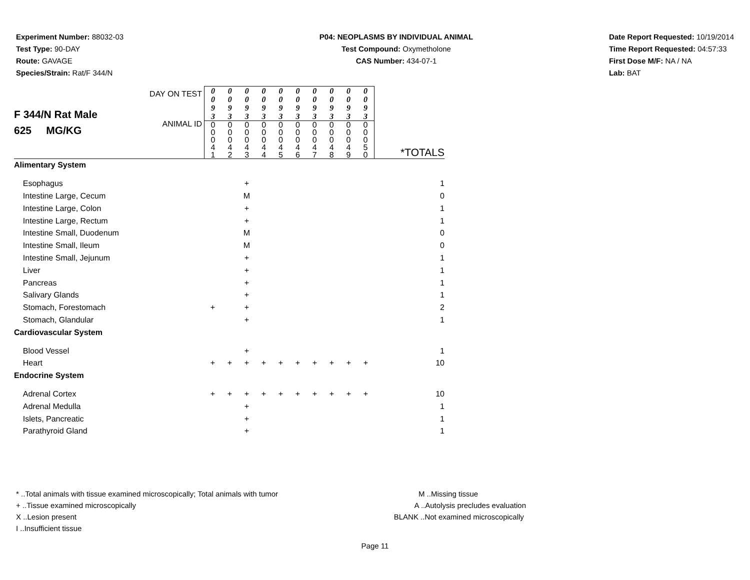Experiment Number: 88032-03
Test Type: 90-DAY
Route: GAVAGE
Species/Strain: Rat/F 344/N
P04: NEOPLASMS BY INDIVIDUAL ANIMAL
Test Compound: Oxymetholone
CAS Number: 434-07-1
Date Report Requested: 10/19/2014
Time Report Requested: 04:57:33
First Dose M/F: NA / NA
Lab: BAT
| F 344/N Rat Male 625 MG/KG | DAY ON TEST ANIMAL ID | / 0 0 9 3 / 0 0 9 3 / 0 0 9 3 / 0 0 9 3 / 0 0 9 3 / 0 0 9 3 / 0 0 9 3 / 0 0 9 3 / 0 0 9 3 / 0 0 9 3 / / 0 0 0 4 1 / 0 0 0 4 2 / 0 0 0 4 3 / 0 0 0 4 4 / 0 0 0 4 5 / 0 0 0 4 6 / 0 0 0 4 7 / 0 0 0 4 8 / 0 0 0 4 9 / 0 0 0 5 0 / | | | | | | | | | | *TOTALS |
| Alimentary System | | | | | | | | | | | | |
| Esophagus | | | | + | | | | | | | | 1 |
| Intestine Large, Cecum | | | | M | | | | | | | | 0 |
| Intestine Large, Colon | | | | + | | | | | | | | 1 |
| Intestine Large, Rectum | | | | + | | | | | | | | 1 |
| Intestine Small, Duodenum | | | | M | | | | | | | | 0 |
| Intestine Small, Ileum | | | | M | | | | | | | | 0 |
| Intestine Small, Jejunum | | | | + | | | | | | | | 1 |
| Liver | | | | + | | | | | | | | 1 |
| Pancreas | | | | + | | | | | | | | 1 |
| Salivary Glands | | | | + | | | | | | | | 1 |
| Stomach, Forestomach | | + | | + | | | | | | | | 2 |
| Stomach, Glandular | | | | + | | | | | | | | 1 |
| Cardiovascular System | | | | | | | | | | | | |
| Blood Vessel | | | | + | | | | | | | | 1 |
| Heart | | + | + | + | + | + | + | + | + | + | + | 10 |
| Endocrine System | | | | | | | | | | | | |
| Adrenal Cortex | | + | + | + | + | + | + | + | + | + | + | 10 |
| Adrenal Medulla | | | | + | | | | | | | | 1 |
| Islets, Pancreatic | | | | + | | | | | | | | 1 |
| Parathyroid Gland | | | | + | | | | | | | | 1 |
* ..Total animals with tissue examined microscopically; Total animals with tumor
+ ..Tissue examined microscopically
X ..Lesion present
I ..Insufficient tissue
M ..Missing tissue
A ..Autolysis precludes evaluation
BLANK ..Not examined microscopically
Page 11